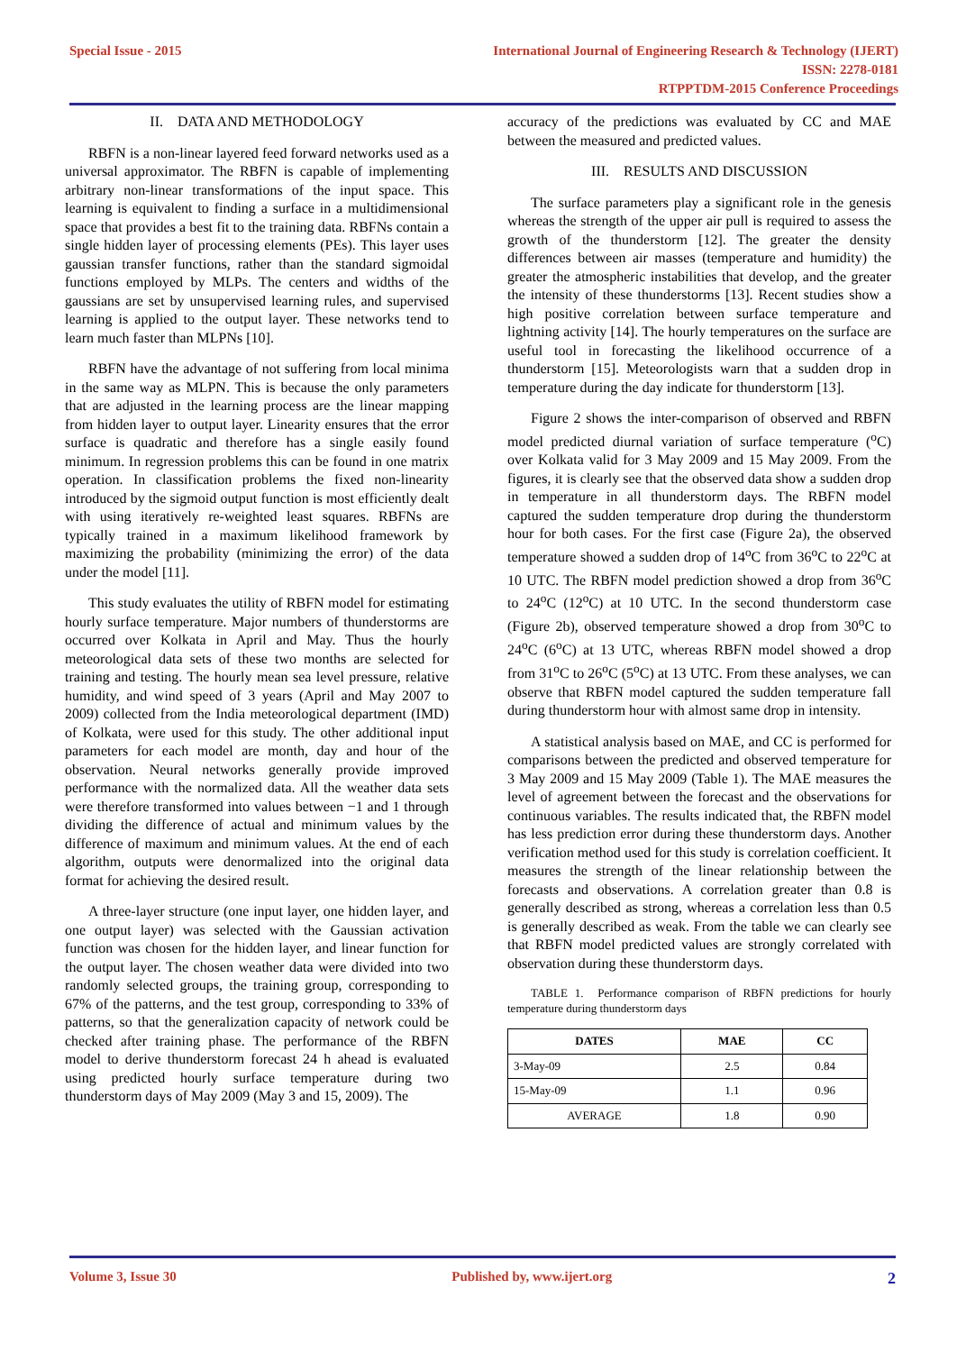Special Issue - 2015 International Journal of Engineering Research & Technology (IJERT)
ISSN: 2278-0181
RTPPTDM-2015 Conference Proceedings
II. DATA AND METHODOLOGY
RBFN is a non-linear layered feed forward networks used as a universal approximator. The RBFN is capable of implementing arbitrary non-linear transformations of the input space. This learning is equivalent to finding a surface in a multidimensional space that provides a best fit to the training data. RBFNs contain a single hidden layer of processing elements (PEs). This layer uses gaussian transfer functions, rather than the standard sigmoidal functions employed by MLPs. The centers and widths of the gaussians are set by unsupervised learning rules, and supervised learning is applied to the output layer. These networks tend to learn much faster than MLPNs [10].
RBFN have the advantage of not suffering from local minima in the same way as MLPN. This is because the only parameters that are adjusted in the learning process are the linear mapping from hidden layer to output layer. Linearity ensures that the error surface is quadratic and therefore has a single easily found minimum. In regression problems this can be found in one matrix operation. In classification problems the fixed non-linearity introduced by the sigmoid output function is most efficiently dealt with using iteratively re-weighted least squares. RBFNs are typically trained in a maximum likelihood framework by maximizing the probability (minimizing the error) of the data under the model [11].
This study evaluates the utility of RBFN model for estimating hourly surface temperature. Major numbers of thunderstorms are occurred over Kolkata in April and May. Thus the hourly meteorological data sets of these two months are selected for training and testing. The hourly mean sea level pressure, relative humidity, and wind speed of 3 years (April and May 2007 to 2009) collected from the India meteorological department (IMD) of Kolkata, were used for this study. The other additional input parameters for each model are month, day and hour of the observation. Neural networks generally provide improved performance with the normalized data. All the weather data sets were therefore transformed into values between −1 and 1 through dividing the difference of actual and minimum values by the difference of maximum and minimum values. At the end of each algorithm, outputs were denormalized into the original data format for achieving the desired result.
A three-layer structure (one input layer, one hidden layer, and one output layer) was selected with the Gaussian activation function was chosen for the hidden layer, and linear function for the output layer. The chosen weather data were divided into two randomly selected groups, the training group, corresponding to 67% of the patterns, and the test group, corresponding to 33% of patterns, so that the generalization capacity of network could be checked after training phase. The performance of the RBFN model to derive thunderstorm forecast 24 h ahead is evaluated using predicted hourly surface temperature during two thunderstorm days of May 2009 (May 3 and 15, 2009). The
accuracy of the predictions was evaluated by CC and MAE between the measured and predicted values.
III. RESULTS AND DISCUSSION
The surface parameters play a significant role in the genesis whereas the strength of the upper air pull is required to assess the growth of the thunderstorm [12]. The greater the density differences between air masses (temperature and humidity) the greater the atmospheric instabilities that develop, and the greater the intensity of these thunderstorms [13]. Recent studies show a high positive correlation between surface temperature and lightning activity [14]. The hourly temperatures on the surface are useful tool in forecasting the likelihood occurrence of a thunderstorm [15]. Meteorologists warn that a sudden drop in temperature during the day indicate for thunderstorm [13].
Figure 2 shows the inter-comparison of observed and RBFN model predicted diurnal variation of surface temperature (<sup>o</sup>C) over Kolkata valid for 3 May 2009 and 15 May 2009. From the figures, it is clearly see that the observed data show a sudden drop in temperature in all thunderstorm days. The RBFN model captured the sudden temperature drop during the thunderstorm hour for both cases. For the first case (Figure 2a), the observed temperature showed a sudden drop of 14<sup>o</sup>C from 36<sup>o</sup>C to 22<sup>o</sup>C at 10 UTC. The RBFN model prediction showed a drop from 36<sup>o</sup>C to 24<sup>o</sup>C (12<sup>o</sup>C) at 10 UTC. In the second thunderstorm case (Figure 2b), observed temperature showed a drop from 30<sup>o</sup>C to 24<sup>o</sup>C (6<sup>o</sup>C) at 13 UTC, whereas RBFN model showed a drop from 31<sup>o</sup>C to 26<sup>o</sup>C (5<sup>o</sup>C) at 13 UTC. From these analyses, we can observe that RBFN model captured the sudden temperature fall during thunderstorm hour with almost same drop in intensity.
A statistical analysis based on MAE, and CC is performed for comparisons between the predicted and observed temperature for 3 May 2009 and 15 May 2009 (Table 1). The MAE measures the level of agreement between the forecast and the observations for continuous variables. The results indicated that, the RBFN model has less prediction error during these thunderstorm days. Another verification method used for this study is correlation coefficient. It measures the strength of the linear relationship between the forecasts and observations. A correlation greater than 0.8 is generally described as strong, whereas a correlation less than 0.5 is generally described as weak. From the table we can clearly see that RBFN model predicted values are strongly correlated with observation during these thunderstorm days.
TABLE 1. Performance comparison of RBFN predictions for hourly temperature during thunderstorm days
| DATES | MAE | CC |
| --- | --- | --- |
| 3-May-09 | 2.5 | 0.84 |
| 15-May-09 | 1.1 | 0.96 |
| AVERAGE | 1.8 | 0.90 |
Volume 3, Issue 30 Published by, www.ijert.org
2